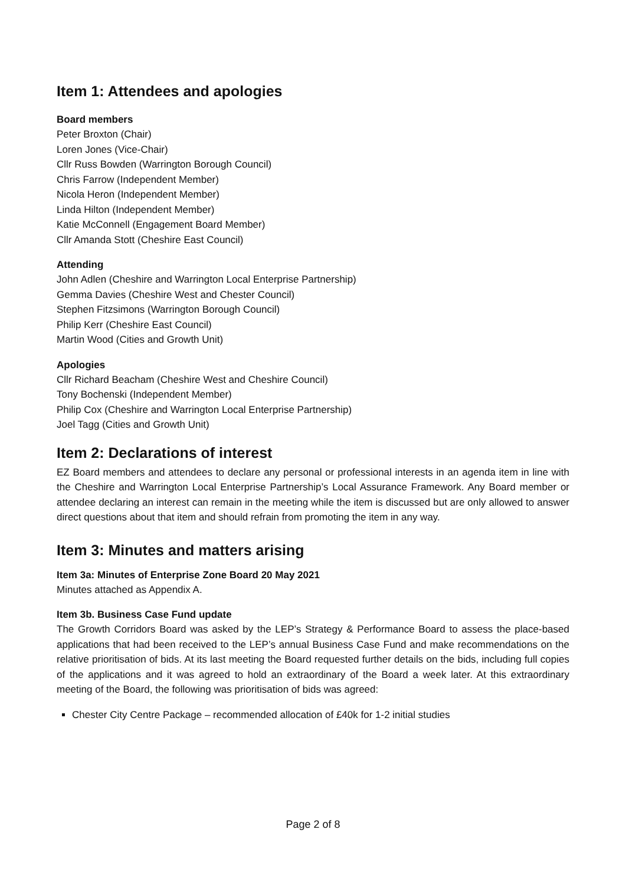Item 1: Attendees and apologies
Board members
Peter Broxton (Chair)
Loren Jones (Vice-Chair)
Cllr Russ Bowden (Warrington Borough Council)
Chris Farrow (Independent Member)
Nicola Heron (Independent Member)
Linda Hilton (Independent Member)
Katie McConnell (Engagement Board Member)
Cllr Amanda Stott (Cheshire East Council)
Attending
John Adlen (Cheshire and Warrington Local Enterprise Partnership)
Gemma Davies (Cheshire West and Chester Council)
Stephen Fitzsimons (Warrington Borough Council)
Philip Kerr (Cheshire East Council)
Martin Wood (Cities and Growth Unit)
Apologies
Cllr Richard Beacham (Cheshire West and Cheshire Council)
Tony Bochenski (Independent Member)
Philip Cox (Cheshire and Warrington Local Enterprise Partnership)
Joel Tagg (Cities and Growth Unit)
Item 2: Declarations of interest
EZ Board members and attendees to declare any personal or professional interests in an agenda item in line with the Cheshire and Warrington Local Enterprise Partnership’s Local Assurance Framework. Any Board member or attendee declaring an interest can remain in the meeting while the item is discussed but are only allowed to answer direct questions about that item and should refrain from promoting the item in any way.
Item 3: Minutes and matters arising
Item 3a: Minutes of Enterprise Zone Board 20 May 2021
Minutes attached as Appendix A.
Item 3b. Business Case Fund update
The Growth Corridors Board was asked by the LEP’s Strategy & Performance Board to assess the place-based applications that had been received to the LEP’s annual Business Case Fund and make recommendations on the relative prioritisation of bids. At its last meeting the Board requested further details on the bids, including full copies of the applications and it was agreed to hold an extraordinary of the Board a week later. At this extraordinary meeting of the Board, the following was prioritisation of bids was agreed:
Chester City Centre Package – recommended allocation of £40k for 1-2 initial studies
Page 2 of 8